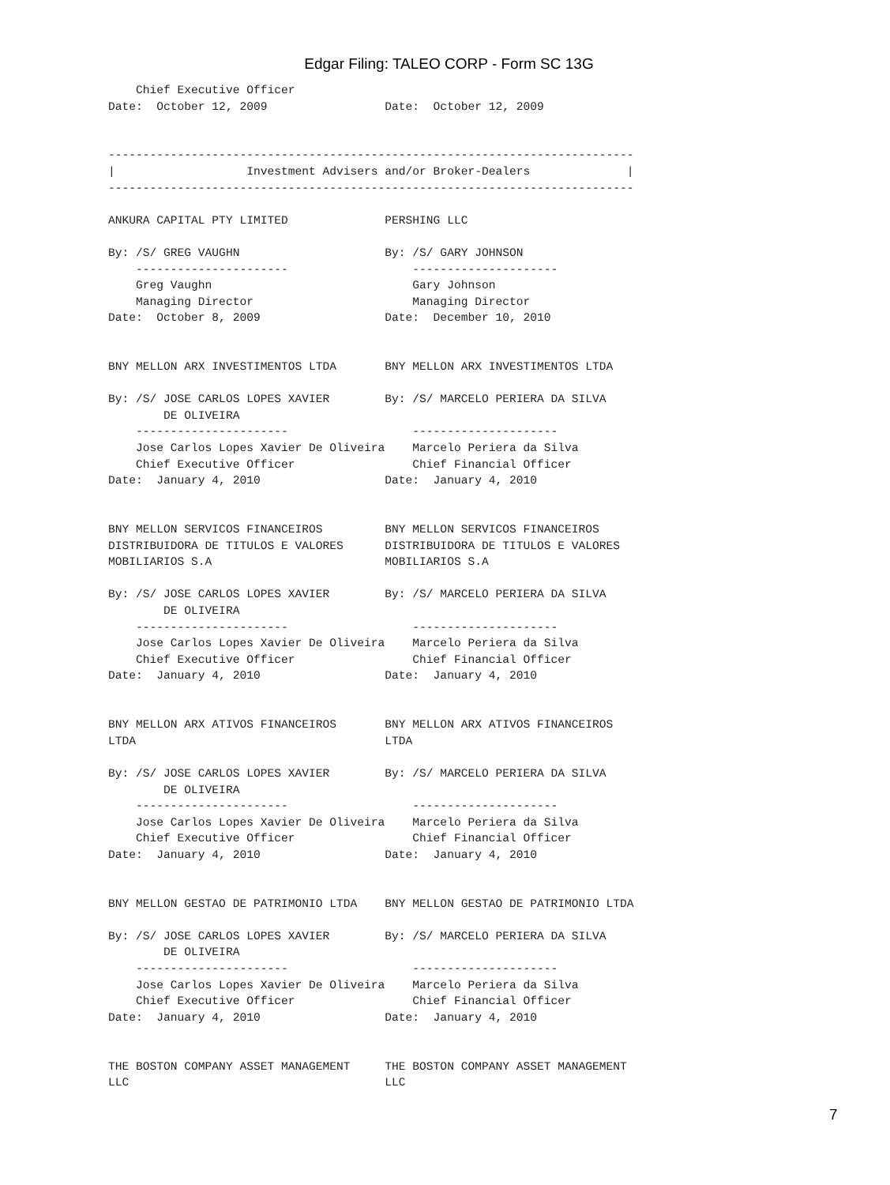Edgar Filing: TALEO CORP - Form SC 13G
    Chief Executive Officer
Date:  October 12, 2009                 Date:  October 12, 2009


----------------------------------------------------------------------------
|                   Investment Advisers and/or Broker-Dealers              |
----------------------------------------------------------------------------

ANKURA CAPITAL PTY LIMITED              PERSHING LLC

By: /S/ GREG VAUGHN                     By: /S/ GARY JOHNSON
    ----------------------                  ---------------------
    Greg Vaughn                             Gary Johnson
    Managing Director                       Managing Director
Date:  October 8, 2009                  Date:  December 10, 2010


BNY MELLON ARX INVESTIMENTOS LTDA       BNY MELLON ARX INVESTIMENTOS LTDA

By: /S/ JOSE CARLOS LOPES XAVIER        By: /S/ MARCELO PERIERA DA SILVA
        DE OLIVEIRA
    ----------------------                  ---------------------
    Jose Carlos Lopes Xavier De Oliveira    Marcelo Periera da Silva
    Chief Executive Officer                 Chief Financial Officer
Date:  January 4, 2010                  Date:  January 4, 2010


BNY MELLON SERVICOS FINANCEIROS         BNY MELLON SERVICOS FINANCEIROS
DISTRIBUIDORA DE TITULOS E VALORES      DISTRIBUIDORA DE TITULOS E VALORES
MOBILIARIOS S.A                         MOBILIARIOS S.A

By: /S/ JOSE CARLOS LOPES XAVIER        By: /S/ MARCELO PERIERA DA SILVA
        DE OLIVEIRA
    ----------------------                  ---------------------
    Jose Carlos Lopes Xavier De Oliveira    Marcelo Periera da Silva
    Chief Executive Officer                 Chief Financial Officer
Date:  January 4, 2010                  Date:  January 4, 2010


BNY MELLON ARX ATIVOS FINANCEIROS       BNY MELLON ARX ATIVOS FINANCEIROS
LTDA                                    LTDA

By: /S/ JOSE CARLOS LOPES XAVIER        By: /S/ MARCELO PERIERA DA SILVA
        DE OLIVEIRA
    ----------------------                  ---------------------
    Jose Carlos Lopes Xavier De Oliveira    Marcelo Periera da Silva
    Chief Executive Officer                 Chief Financial Officer
Date:  January 4, 2010                  Date:  January 4, 2010


BNY MELLON GESTAO DE PATRIMONIO LTDA    BNY MELLON GESTAO DE PATRIMONIO LTDA

By: /S/ JOSE CARLOS LOPES XAVIER        By: /S/ MARCELO PERIERA DA SILVA
        DE OLIVEIRA
    ----------------------                  ---------------------
    Jose Carlos Lopes Xavier De Oliveira    Marcelo Periera da Silva
    Chief Executive Officer                 Chief Financial Officer
Date:  January 4, 2010                  Date:  January 4, 2010


THE BOSTON COMPANY ASSET MANAGEMENT     THE BOSTON COMPANY ASSET MANAGEMENT
LLC                                     LLC
7